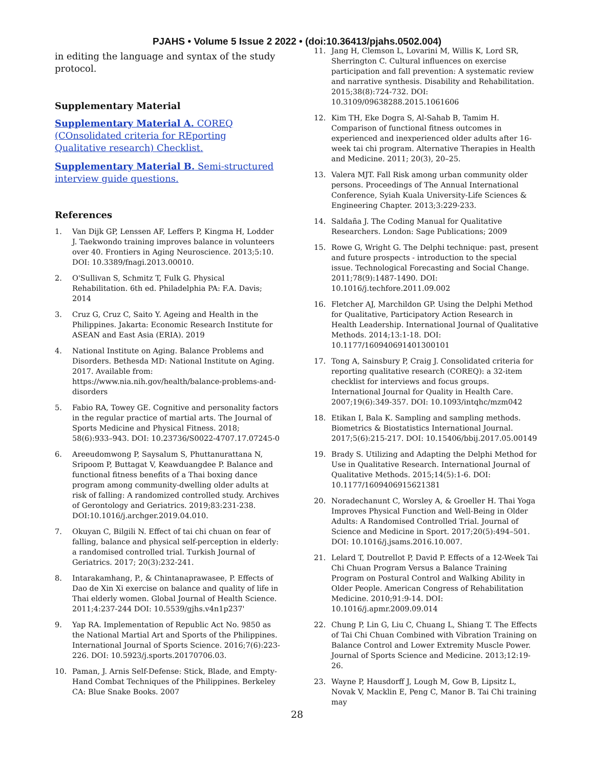PJAHS • Volume 5 Issue 2 2022 • (doi:10.36413/pjahs.0502.004)
in editing the language and syntax of the study protocol.
Supplementary Material
Supplementary Material A. COREQ (COnsolidated criteria for REporting Qualitative research) Checklist.
Supplementary Material B. Semi-structured interview guide questions.
References
1. Van Dijk GP, Lenssen AF, Leffers P, Kingma H, Lodder J. Taekwondo training improves balance in volunteers over 40. Frontiers in Aging Neuroscience. 2013;5:10. DOI: 10.3389/fnagi.2013.00010.
2. O'Sullivan S, Schmitz T, Fulk G. Physical Rehabilitation. 6th ed. Philadelphia PA: F.A. Davis; 2014
3. Cruz G, Cruz C, Saito Y. Ageing and Health in the Philippines. Jakarta: Economic Research Institute for ASEAN and East Asia (ERIA). 2019
4. National Institute on Aging. Balance Problems and Disorders. Bethesda MD: National Institute on Aging. 2017. Available from: https://www.nia.nih.gov/health/balance-problems-and-disorders
5. Fabio RA, Towey GE. Cognitive and personality factors in the regular practice of martial arts. The Journal of Sports Medicine and Physical Fitness. 2018; 58(6):933–943. DOI: 10.23736/S0022-4707.17.07245-0
6. Areeudomwong P, Saysalum S, Phuttanurattana N, Sripoom P, Buttagat V, Keawduangdee P. Balance and functional fitness benefits of a Thai boxing dance program among community-dwelling older adults at risk of falling: A randomized controlled study. Archives of Gerontology and Geriatrics. 2019;83:231-238. DOI:10.1016/j.archger.2019.04.010.
7. Okuyan C, Bilgili N. Effect of tai chi chuan on fear of falling, balance and physical self-perception in elderly: a randomised controlled trial. Turkish Journal of Geriatrics. 2017; 20(3):232-241.
8. Intarakamhang, P., & Chintanaprawasee, P. Effects of Dao de Xin Xi exercise on balance and quality of life in Thai elderly women. Global Journal of Health Science. 2011;4:237-244 DOI: 10.5539/gjhs.v4n1p237'
9. Yap RA. Implementation of Republic Act No. 9850 as the National Martial Art and Sports of the Philippines. International Journal of Sports Science. 2016;7(6):223-226. DOI: 10.5923/j.sports.20170706.03.
10. Paman, J. Arnis Self-Defense: Stick, Blade, and Empty-Hand Combat Techniques of the Philippines. Berkeley CA: Blue Snake Books. 2007
11. Jang H, Clemson L, Lovarini M, Willis K, Lord SR, Sherrington C. Cultural influences on exercise participation and fall prevention: A systematic review and narrative synthesis. Disability and Rehabilitation. 2015;38(8):724-732. DOI: 10.3109/09638288.2015.1061606
12. Kim TH, Eke Dogra S, Al-Sahab B, Tamim H. Comparison of functional fitness outcomes in experienced and inexperienced older adults after 16-week tai chi program. Alternative Therapies in Health and Medicine. 2011; 20(3), 20–25.
13. Valera MJT. Fall Risk among urban community older persons. Proceedings of The Annual International Conference, Syiah Kuala University-Life Sciences & Engineering Chapter. 2013;3:229-233.
14. Saldaña J. The Coding Manual for Qualitative Researchers. London: Sage Publications; 2009
15. Rowe G, Wright G. The Delphi technique: past, present and future prospects - introduction to the special issue. Technological Forecasting and Social Change. 2011;78(9):1487-1490. DOI: 10.1016/j.techfore.2011.09.002
16. Fletcher AJ, Marchildon GP. Using the Delphi Method for Qualitative, Participatory Action Research in Health Leadership. International Journal of Qualitative Methods. 2014;13:1-18. DOI: 10.1177/160940691401300101
17. Tong A, Sainsbury P, Craig J. Consolidated criteria for reporting qualitative research (COREQ): a 32-item checklist for interviews and focus groups. International Journal for Quality in Health Care. 2007;19(6):349-357. DOI: 10.1093/intqhc/mzm042
18. Etikan I, Bala K. Sampling and sampling methods. Biometrics & Biostatistics International Journal. 2017;5(6):215-217. DOI: 10.15406/bbij.2017.05.00149
19. Brady S. Utilizing and Adapting the Delphi Method for Use in Qualitative Research. International Journal of Qualitative Methods. 2015;14(5):1-6. DOI: 10.1177/1609406915621381
20. Noradechanunt C, Worsley A, & Groeller H. Thai Yoga Improves Physical Function and Well-Being in Older Adults: A Randomised Controlled Trial. Journal of Science and Medicine in Sport. 2017;20(5):494–501. DOI: 10.1016/j.jsams.2016.10.007.
21. Lelard T, Doutrellot P, David P. Effects of a 12-Week Tai Chi Chuan Program Versus a Balance Training Program on Postural Control and Walking Ability in Older People. American Congress of Rehabilitation Medicine. 2010;91:9-14. DOI: 10.1016/j.apmr.2009.09.014
22. Chung P, Lin G, Liu C, Chuang L, Shiang T. The Effects of Tai Chi Chuan Combined with Vibration Training on Balance Control and Lower Extremity Muscle Power. Journal of Sports Science and Medicine. 2013;12:19-26.
23. Wayne P, Hausdorff J, Lough M, Gow B, Lipsitz L, Novak V, Macklin E, Peng C, Manor B. Tai Chi training may
28